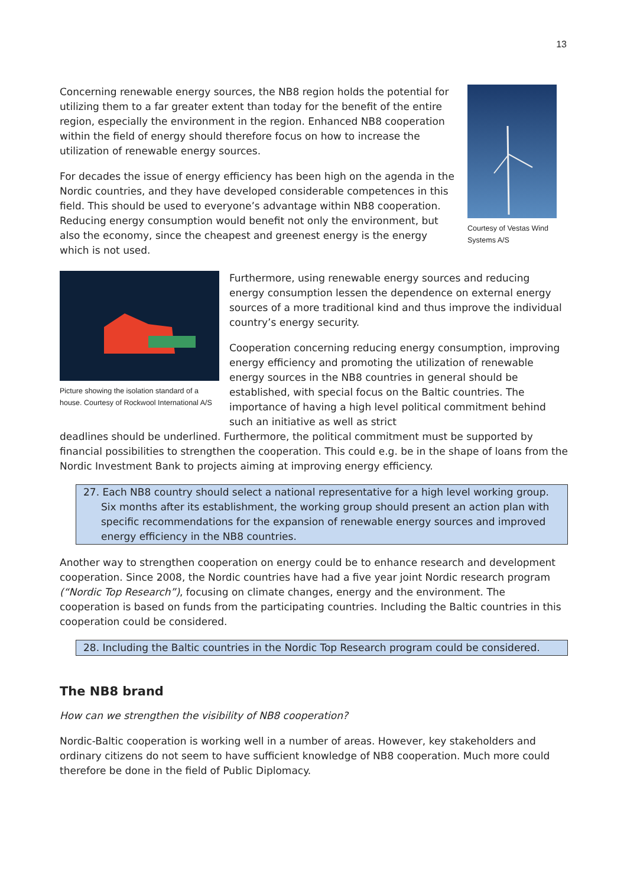13
Concerning renewable energy sources, the NB8 region holds the potential for utilizing them to a far greater extent than today for the benefit of the entire region, especially the environment in the region. Enhanced NB8 cooperation within the field of energy should therefore focus on how to increase the utilization of renewable energy sources.
For decades the issue of energy efficiency has been high on the agenda in the Nordic countries, and they have developed considerable competences in this field. This should be used to everyone’s advantage within NB8 cooperation. Reducing energy consumption would benefit not only the environment, but also the economy, since the cheapest and greenest energy is the energy which is not used.
Courtesy of Vestas Wind Systems A/S
Picture showing the isolation standard of a house. Courtesy of Rockwool International A/S
Furthermore, using renewable energy sources and reducing energy consumption lessen the dependence on external energy sources of a more traditional kind and thus improve the individual country’s energy security.
Cooperation concerning reducing energy consumption, improving energy efficiency and promoting the utilization of renewable energy sources in the NB8 countries in general should be established, with special focus on the Baltic countries. The importance of having a high level political commitment behind such an initiative as well as strict
deadlines should be underlined. Furthermore, the political commitment must be supported by financial possibilities to strengthen the cooperation. This could e.g. be in the shape of loans from the Nordic Investment Bank to projects aiming at improving energy efficiency.
27. Each NB8 country should select a national representative for a high level working group. Six months after its establishment, the working group should present an action plan with specific recommendations for the expansion of renewable energy sources and improved energy efficiency in the NB8 countries.
Another way to strengthen cooperation on energy could be to enhance research and development cooperation. Since 2008, the Nordic countries have had a five year joint Nordic research program (“Nordic Top Research”), focusing on climate changes, energy and the environment. The cooperation is based on funds from the participating countries. Including the Baltic countries in this cooperation could be considered.
28. Including the Baltic countries in the Nordic Top Research program could be considered.
The NB8 brand
How can we strengthen the visibility of NB8 cooperation?
Nordic-Baltic cooperation is working well in a number of areas. However, key stakeholders and ordinary citizens do not seem to have sufficient knowledge of NB8 cooperation. Much more could therefore be done in the field of Public Diplomacy.